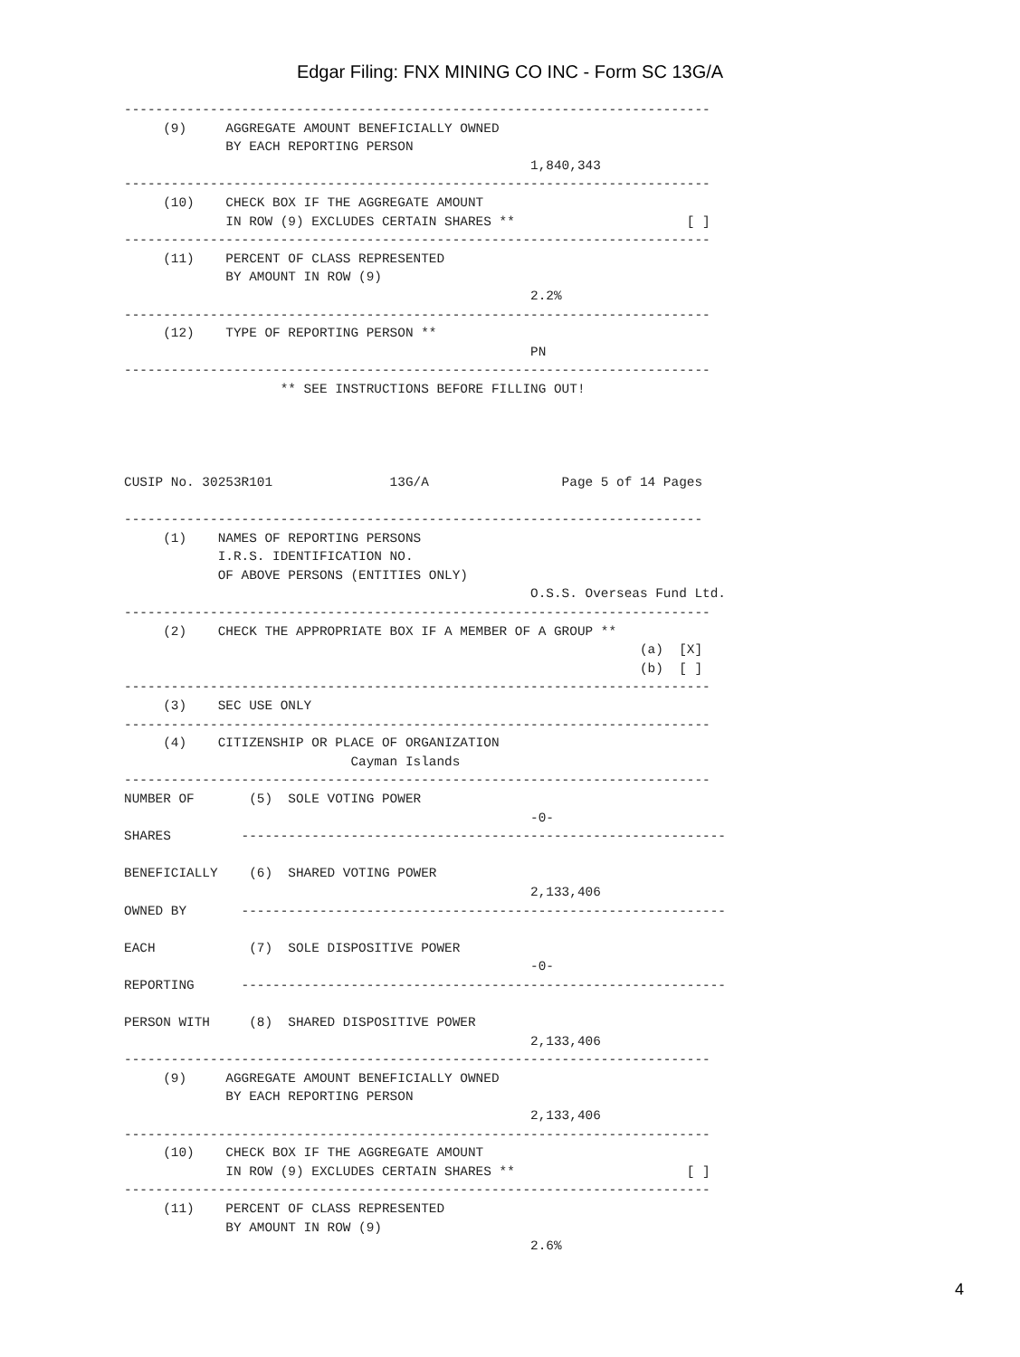Edgar Filing: FNX MINING CO INC - Form SC 13G/A
---------------------------------------------------------------------------
     (9)     AGGREGATE AMOUNT BENEFICIALLY OWNED
             BY EACH REPORTING PERSON
                                                    1,840,343
---------------------------------------------------------------------------
     (10)    CHECK BOX IF THE AGGREGATE AMOUNT
             IN ROW (9) EXCLUDES CERTAIN SHARES **                      [ ]
---------------------------------------------------------------------------
     (11)    PERCENT OF CLASS REPRESENTED
             BY AMOUNT IN ROW (9)
                                                    2.2%
---------------------------------------------------------------------------
     (12)    TYPE OF REPORTING PERSON **
                                                    PN
---------------------------------------------------------------------------
                    ** SEE INSTRUCTIONS BEFORE FILLING OUT!




CUSIP No. 30253R101               13G/A                 Page 5 of 14 Pages

--------------------------------------------------------------------------
     (1)    NAMES OF REPORTING PERSONS
            I.R.S. IDENTIFICATION NO.
            OF ABOVE PERSONS (ENTITIES ONLY)
                                                    O.S.S. Overseas Fund Ltd.
---------------------------------------------------------------------------
     (2)    CHECK THE APPROPRIATE BOX IF A MEMBER OF A GROUP **
                                                                  (a)  [X]
                                                                  (b)  [ ]
---------------------------------------------------------------------------
     (3)    SEC USE ONLY
---------------------------------------------------------------------------
     (4)    CITIZENSHIP OR PLACE OF ORGANIZATION
                             Cayman Islands
---------------------------------------------------------------------------
NUMBER OF       (5)  SOLE VOTING POWER
                                                    -0-
SHARES         --------------------------------------------------------------

BENEFICIALLY    (6)  SHARED VOTING POWER
                                                    2,133,406
OWNED BY       --------------------------------------------------------------

EACH            (7)  SOLE DISPOSITIVE POWER
                                                    -0-
REPORTING      --------------------------------------------------------------

PERSON WITH     (8)  SHARED DISPOSITIVE POWER
                                                    2,133,406
---------------------------------------------------------------------------
     (9)     AGGREGATE AMOUNT BENEFICIALLY OWNED
             BY EACH REPORTING PERSON
                                                    2,133,406
---------------------------------------------------------------------------
     (10)    CHECK BOX IF THE AGGREGATE AMOUNT
             IN ROW (9) EXCLUDES CERTAIN SHARES **                      [ ]
---------------------------------------------------------------------------
     (11)    PERCENT OF CLASS REPRESENTED
             BY AMOUNT IN ROW (9)
                                                    2.6%
4